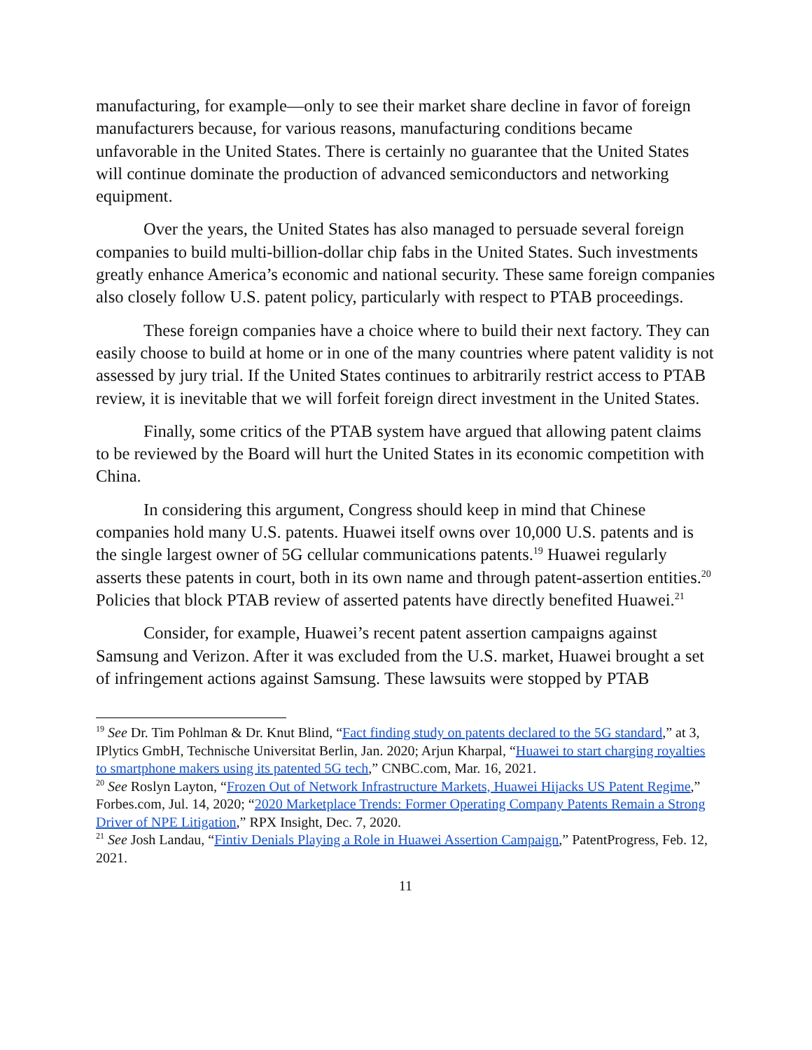manufacturing, for example—only to see their market share decline in favor of foreign manufacturers because, for various reasons, manufacturing conditions became unfavorable in the United States. There is certainly no guarantee that the United States will continue dominate the production of advanced semiconductors and networking equipment.
Over the years, the United States has also managed to persuade several foreign companies to build multi-billion-dollar chip fabs in the United States. Such investments greatly enhance America’s economic and national security. These same foreign companies also closely follow U.S. patent policy, particularly with respect to PTAB proceedings.
These foreign companies have a choice where to build their next factory. They can easily choose to build at home or in one of the many countries where patent validity is not assessed by jury trial. If the United States continues to arbitrarily restrict access to PTAB review, it is inevitable that we will forfeit foreign direct investment in the United States.
Finally, some critics of the PTAB system have argued that allowing patent claims to be reviewed by the Board will hurt the United States in its economic competition with China.
In considering this argument, Congress should keep in mind that Chinese companies hold many U.S. patents. Huawei itself owns over 10,000 U.S. patents and is the single largest owner of 5G cellular communications patents.<sup>19</sup> Huawei regularly asserts these patents in court, both in its own name and through patent-assertion entities.<sup>20</sup> Policies that block PTAB review of asserted patents have directly benefited Huawei.<sup>21</sup>
Consider, for example, Huawei’s recent patent assertion campaigns against Samsung and Verizon. After it was excluded from the U.S. market, Huawei brought a set of infringement actions against Samsung. These lawsuits were stopped by PTAB
<sup>19</sup> See Dr. Tim Pohlman & Dr. Knut Blind, “Fact finding study on patents declared to the 5G standard,” at 3, IPlytics GmbH, Technische Universitat Berlin, Jan. 2020; Arjun Kharpal, “Huawei to start charging royalties to smartphone makers using its patented 5G tech,” CNBC.com, Mar. 16, 2021.
<sup>20</sup> See Roslyn Layton, “Frozen Out of Network Infrastructure Markets, Huawei Hijacks US Patent Regime,” Forbes.com, Jul. 14, 2020; “2020 Marketplace Trends: Former Operating Company Patents Remain a Strong Driver of NPE Litigation,” RPX Insight, Dec. 7, 2020.
<sup>21</sup> See Josh Landau, “Fintiv Denials Playing a Role in Huawei Assertion Campaign,” PatentProgress, Feb. 12, 2021.
11